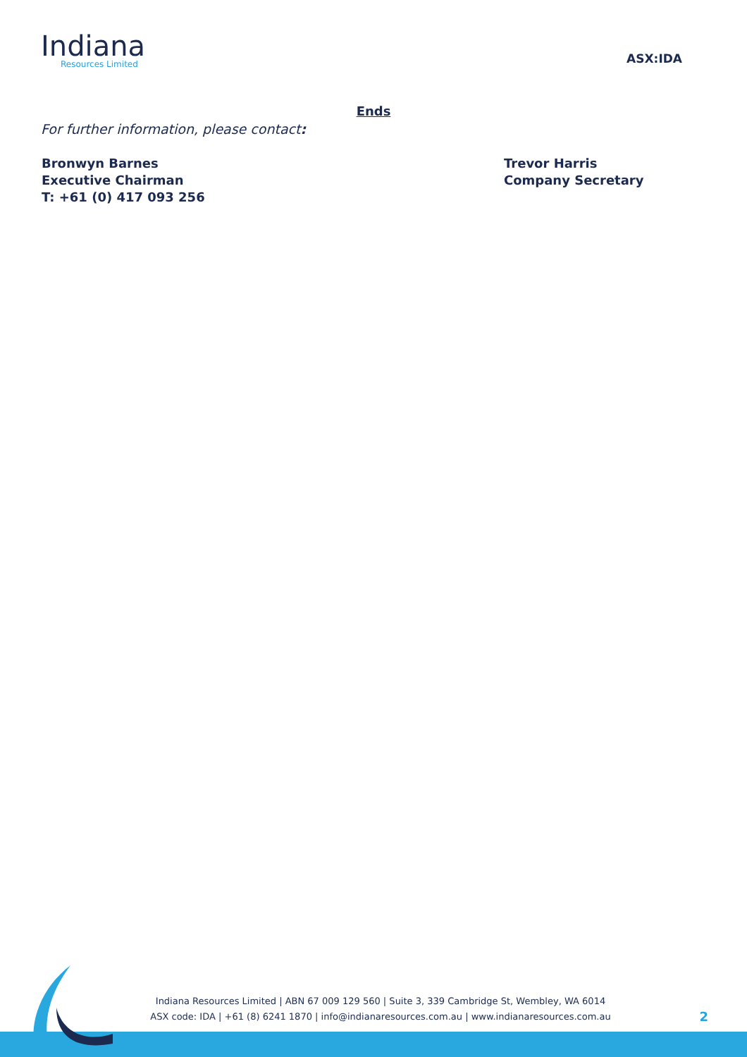Indiana
Resources Limited
ASX:IDA
Ends
For further information, please contact:
Bronwyn Barnes
Executive Chairman
T: +61 (0) 417 093 256
Trevor Harris
Company Secretary
Indiana Resources Limited | ABN 67 009 129 560 | Suite 3, 339 Cambridge St, Wembley, WA 6014
ASX code: IDA | +61 (8) 6241 1870 | info@indianaresources.com.au | www.indianaresources.com.au
2